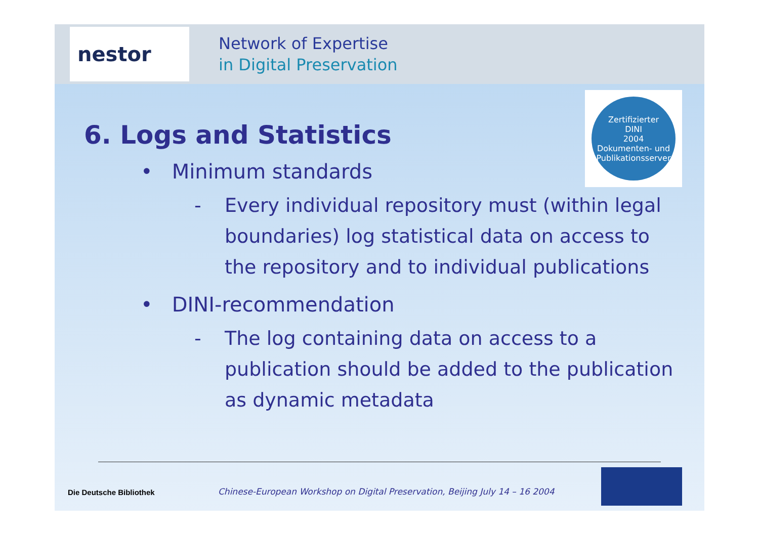nestor
Network of Expertise
in Digital Preservation
Zertifizierter
DINI
2004
Dokumenten- und Publikationsserver
6. Logs and Statistics
• Minimum standards
- Every individual repository must (within legal boundaries) log statistical data on access to the repository and to individual publications
• DINI-recommendation
- The log containing data on access to a publication should be added to the publication as dynamic metadata
Die Deutsche Bibliothek
Chinese-European Workshop on Digital Preservation, Beijing July 14 – 16 2004